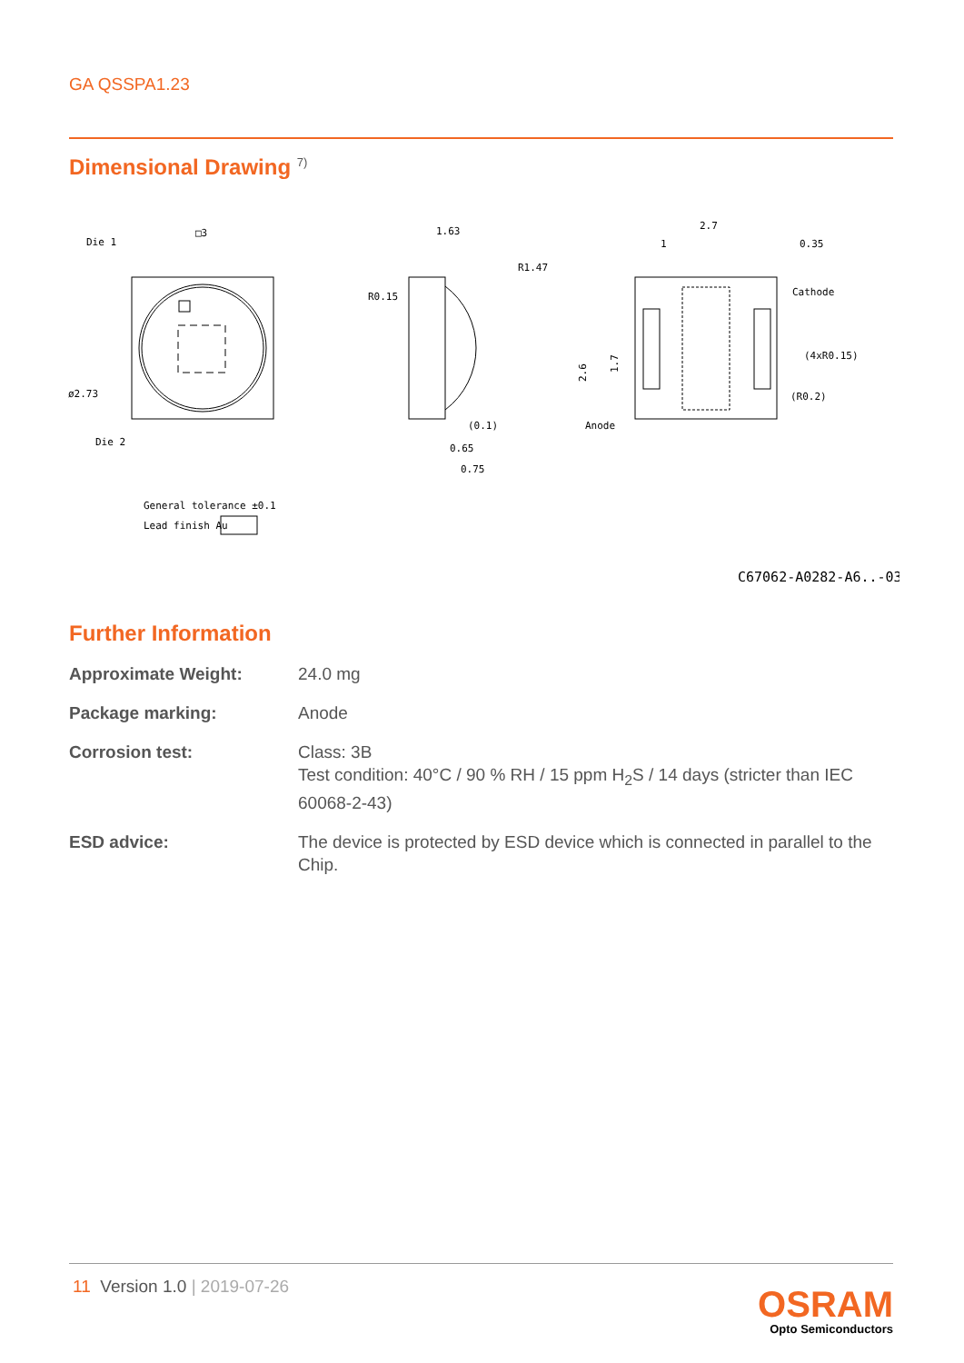GA QSSPA1.23
Dimensional Drawing <sup>7)</sup>
Die 1
□3
ø2.73
Die 2
1.63
R1.47
R0.15
(0.1)
0.65
0.75
2.7
1
0.35
Cathode
(4xR0.15)
(R0.2)
Anode
2.6
1.7
General tolerance ±0.1
Lead finish Au
C67062-A0282-A6..-03
Further Information
Approximate Weight: 24.0 mg
Package marking: Anode
Corrosion test: Class: 3B
Test condition: 40°C / 90 % RH / 15 ppm H<sub>2</sub>S / 14 days (stricter than IEC 60068-2-43)
ESD advice: The device is protected by ESD device which is connected in parallel to the Chip.
11 Version 1.0 | 2019-07-26
OSRAM
Opto Semiconductors